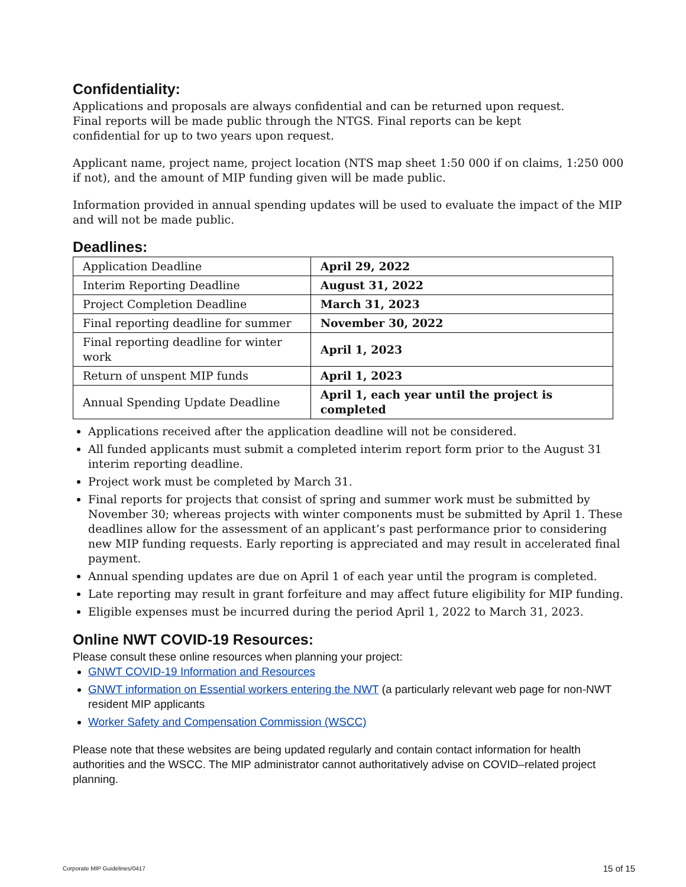Confidentiality:
Applications and proposals are always confidential and can be returned upon request.
Final reports will be made public through the NTGS. Final reports can be kept
confidential for up to two years upon request.
Applicant name, project name, project location (NTS map sheet 1:50 000 if on claims, 1:250 000 if not), and the amount of MIP funding given will be made public.
Information provided in annual spending updates will be used to evaluate the impact of the MIP and will not be made public.
Deadlines:
| Application Deadline | April 29, 2022 |
| Interim Reporting Deadline | August 31, 2022 |
| Project Completion Deadline | March 31, 2023 |
| Final reporting deadline for summer | November 30, 2022 |
| Final reporting deadline for winter work | April 1, 2023 |
| Return of unspent MIP funds | April 1, 2023 |
| Annual Spending Update Deadline | April 1, each year until the project is completed |
Applications received after the application deadline will not be considered.
All funded applicants must submit a completed interim report form prior to the August 31 interim reporting deadline.
Project work must be completed by March 31.
Final reports for projects that consist of spring and summer work must be submitted by November 30; whereas projects with winter components must be submitted by April 1. These deadlines allow for the assessment of an applicant’s past performance prior to considering new MIP funding requests. Early reporting is appreciated and may result in accelerated final payment.
Annual spending updates are due on April 1 of each year until the program is completed.
Late reporting may result in grant forfeiture and may affect future eligibility for MIP funding.
Eligible expenses must be incurred during the period April 1, 2022 to March 31, 2023.
Online NWT COVID-19 Resources:
Please consult these online resources when planning your project:
GNWT COVID-19 Information and Resources
GNWT information on Essential workers entering the NWT (a particularly relevant web page for non-NWT resident MIP applicants
Worker Safety and Compensation Commission (WSCC)
Please note that these websites are being updated regularly and contain contact information for health authorities and the WSCC. The MIP administrator cannot authoritatively advise on COVID–related project planning.
Corporate MIP Guidelines/0417 15 of 15